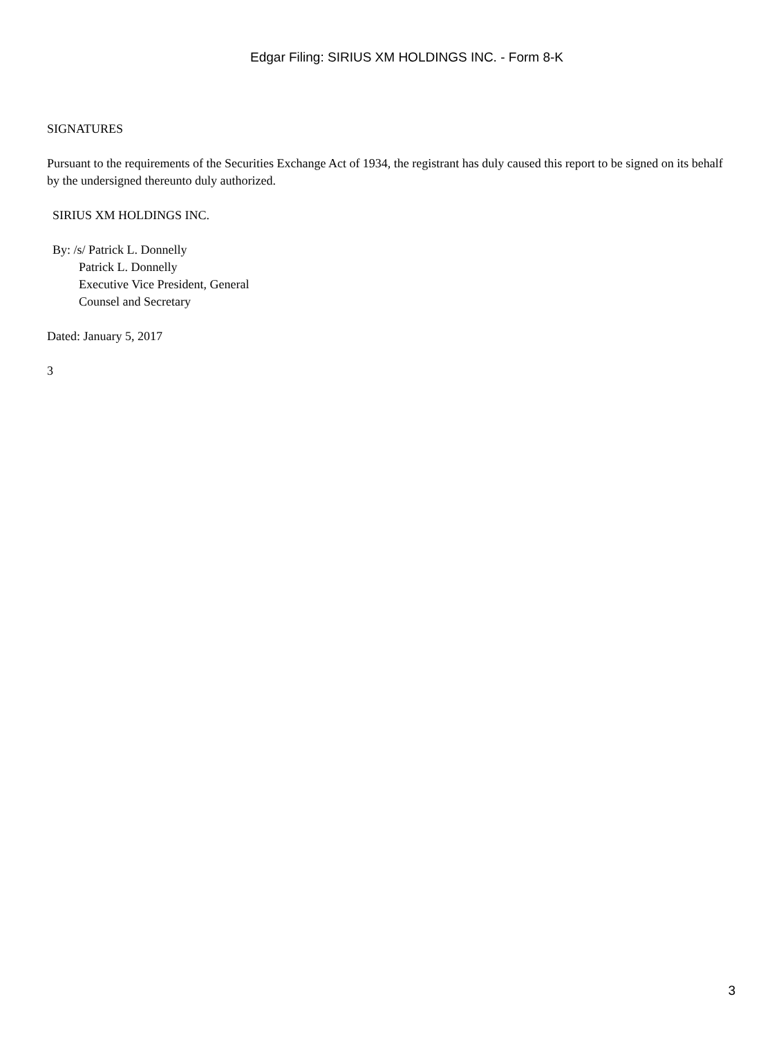Edgar Filing: SIRIUS XM HOLDINGS INC. - Form 8-K
SIGNATURES
Pursuant to the requirements of the Securities Exchange Act of 1934, the registrant has duly caused this report to be signed on its behalf by the undersigned thereunto duly authorized.
SIRIUS XM HOLDINGS INC.
By: /s/ Patrick L. Donnelly
Patrick L. Donnelly
Executive Vice President, General
Counsel and Secretary
Dated: January 5, 2017
3
3